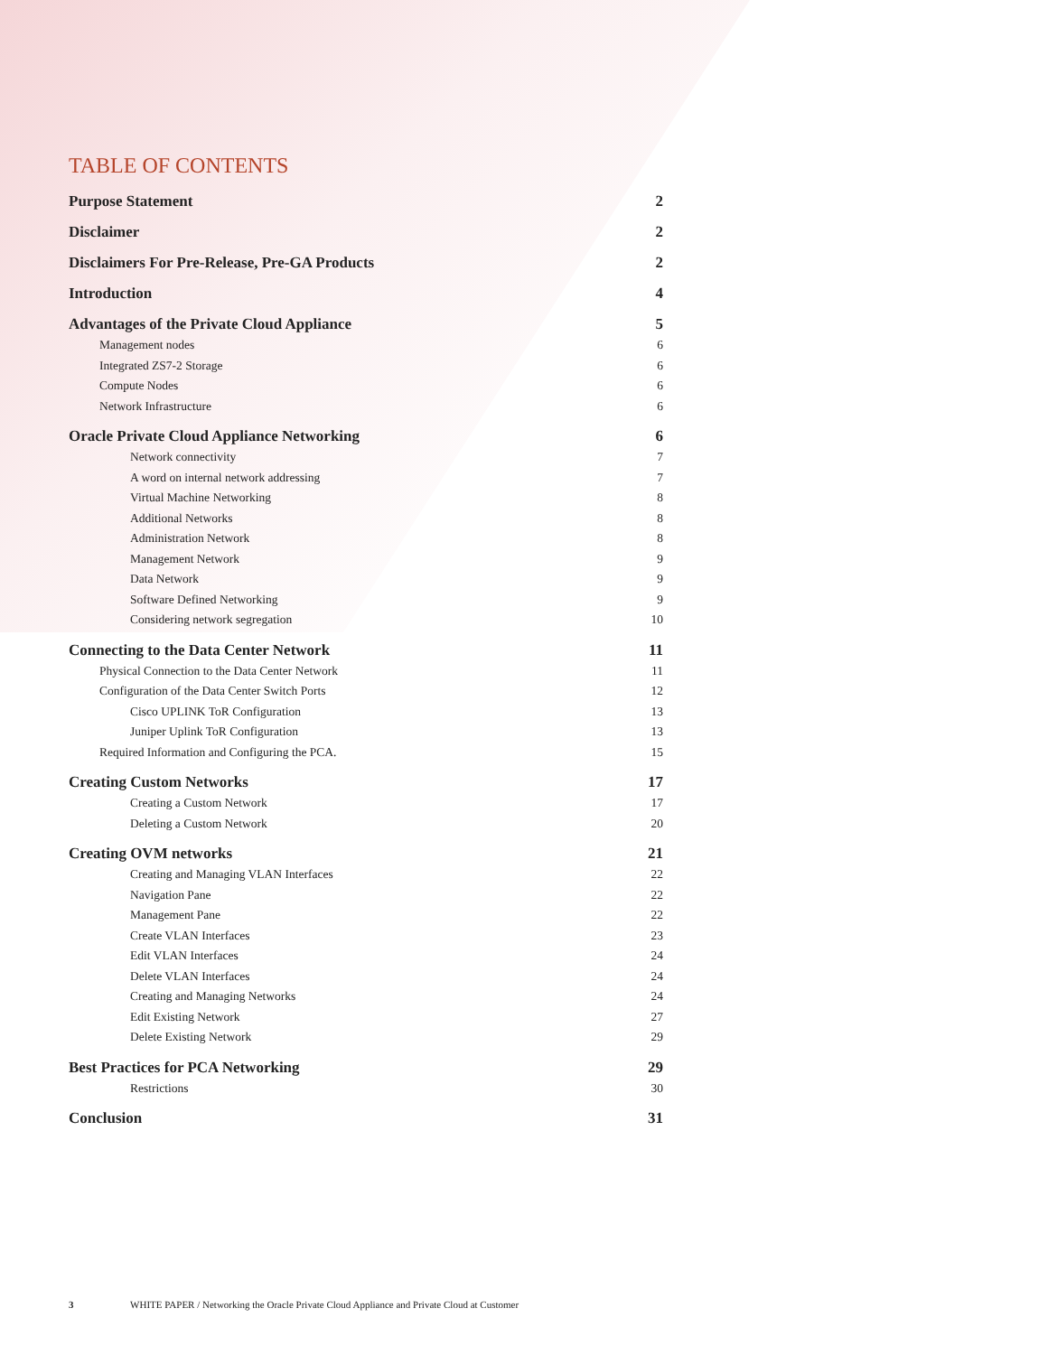TABLE OF CONTENTS
Purpose Statement 2
Disclaimer 2
Disclaimers For Pre-Release, Pre-GA Products 2
Introduction 4
Advantages of the Private Cloud Appliance 5
Management nodes 6
Integrated ZS7-2 Storage 6
Compute Nodes 6
Network Infrastructure 6
Oracle Private Cloud Appliance Networking 6
Network connectivity 7
A word on internal network addressing 7
Virtual Machine Networking 8
Additional Networks 8
Administration Network 8
Management Network 9
Data Network 9
Software Defined Networking 9
Considering network segregation 10
Connecting to the Data Center Network 11
Physical Connection to the Data Center Network 11
Configuration of the Data Center Switch Ports 12
Cisco UPLINK ToR Configuration 13
Juniper Uplink ToR Configuration 13
Required Information and Configuring the PCA. 15
Creating Custom Networks 17
Creating a Custom Network 17
Deleting a Custom Network 20
Creating OVM networks 21
Creating and Managing VLAN Interfaces 22
Navigation Pane 22
Management Pane 22
Create VLAN Interfaces 23
Edit VLAN Interfaces 24
Delete VLAN Interfaces 24
Creating and Managing Networks 24
Edit Existing Network 27
Delete Existing Network 29
Best Practices for PCA Networking 29
Restrictions 30
Conclusion 31
3 WHITE PAPER / Networking the Oracle Private Cloud Appliance and Private Cloud at Customer